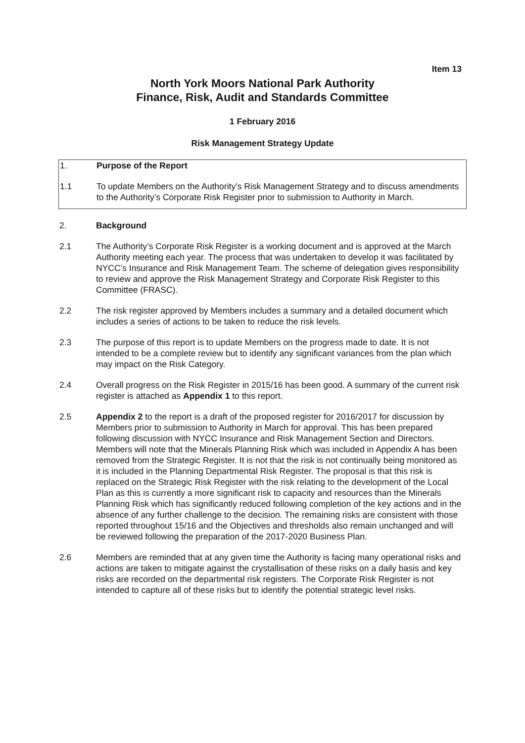Item 13
North York Moors National Park Authority
Finance, Risk, Audit and Standards Committee
1 February 2016
Risk Management Strategy Update
1. Purpose of the Report
1.1 To update Members on the Authority’s Risk Management Strategy and to discuss amendments to the Authority’s Corporate Risk Register prior to submission to Authority in March.
2. Background
2.1 The Authority’s Corporate Risk Register is a working document and is approved at the March Authority meeting each year. The process that was undertaken to develop it was facilitated by NYCC’s Insurance and Risk Management Team. The scheme of delegation gives responsibility to review and approve the Risk Management Strategy and Corporate Risk Register to this Committee (FRASC).
2.2 The risk register approved by Members includes a summary and a detailed document which includes a series of actions to be taken to reduce the risk levels.
2.3 The purpose of this report is to update Members on the progress made to date. It is not intended to be a complete review but to identify any significant variances from the plan which may impact on the Risk Category.
2.4 Overall progress on the Risk Register in 2015/16 has been good. A summary of the current risk register is attached as Appendix 1 to this report.
2.5 Appendix 2 to the report is a draft of the proposed register for 2016/2017 for discussion by Members prior to submission to Authority in March for approval. This has been prepared following discussion with NYCC Insurance and Risk Management Section and Directors. Members will note that the Minerals Planning Risk which was included in Appendix A has been removed from the Strategic Register. It is not that the risk is not continually being monitored as it is included in the Planning Departmental Risk Register. The proposal is that this risk is replaced on the Strategic Risk Register with the risk relating to the development of the Local Plan as this is currently a more significant risk to capacity and resources than the Minerals Planning Risk which has significantly reduced following completion of the key actions and in the absence of any further challenge to the decision. The remaining risks are consistent with those reported throughout 15/16 and the Objectives and thresholds also remain unchanged and will be reviewed following the preparation of the 2017-2020 Business Plan.
2.6 Members are reminded that at any given time the Authority is facing many operational risks and actions are taken to mitigate against the crystallisation of these risks on a daily basis and key risks are recorded on the departmental risk registers. The Corporate Risk Register is not intended to capture all of these risks but to identify the potential strategic level risks.